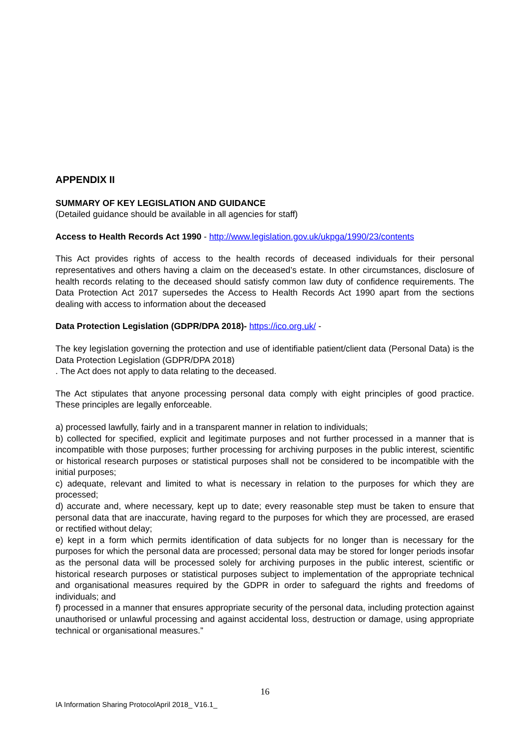APPENDIX II
SUMMARY OF KEY LEGISLATION AND GUIDANCE
(Detailed guidance should be available in all agencies for staff)
Access to Health Records Act 1990 - http://www.legislation.gov.uk/ukpga/1990/23/contents
This Act provides rights of access to the health records of deceased individuals for their personal representatives and others having a claim on the deceased’s estate. In other circumstances, disclosure of health records relating to the deceased should satisfy common law duty of confidence requirements. The Data Protection Act 2017 supersedes the Access to Health Records Act 1990 apart from the sections dealing with access to information about the deceased
Data Protection Legislation (GDPR/DPA 2018)- https://ico.org.uk/ -
The key legislation governing the protection and use of identifiable patient/client data (Personal Data) is the Data Protection Legislation (GDPR/DPA 2018)
. The Act does not apply to data relating to the deceased.
The Act stipulates that anyone processing personal data comply with eight principles of good practice. These principles are legally enforceable.
a) processed lawfully, fairly and in a transparent manner in relation to individuals;
b) collected for specified, explicit and legitimate purposes and not further processed in a manner that is incompatible with those purposes; further processing for archiving purposes in the public interest, scientific or historical research purposes or statistical purposes shall not be considered to be incompatible with the initial purposes;
c) adequate, relevant and limited to what is necessary in relation to the purposes for which they are processed;
d) accurate and, where necessary, kept up to date; every reasonable step must be taken to ensure that personal data that are inaccurate, having regard to the purposes for which they are processed, are erased or rectified without delay;
e) kept in a form which permits identification of data subjects for no longer than is necessary for the purposes for which the personal data are processed; personal data may be stored for longer periods insofar as the personal data will be processed solely for archiving purposes in the public interest, scientific or historical research purposes or statistical purposes subject to implementation of the appropriate technical and organisational measures required by the GDPR in order to safeguard the rights and freedoms of individuals; and
f) processed in a manner that ensures appropriate security of the personal data, including protection against unauthorised or unlawful processing and against accidental loss, destruction or damage, using appropriate technical or organisational measures.”
16
IA Information Sharing ProtocolApril 2018_ V16.1_